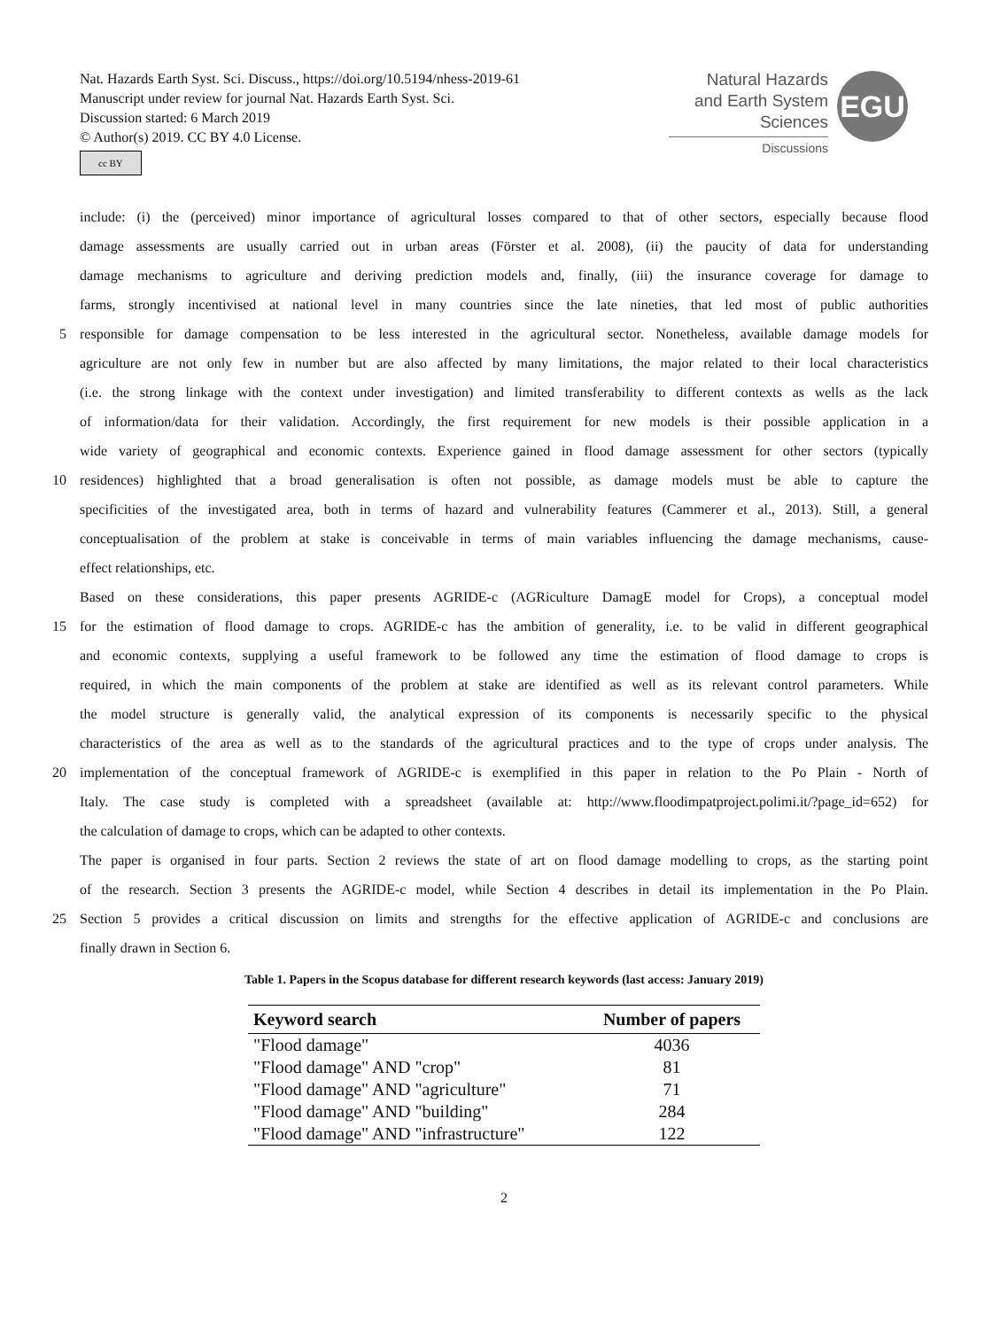Nat. Hazards Earth Syst. Sci. Discuss., https://doi.org/10.5194/nhess-2019-61
Manuscript under review for journal Nat. Hazards Earth Syst. Sci.
Discussion started: 6 March 2019
© Author(s) 2019. CC BY 4.0 License.
cc BY
Natural Hazards
and Earth System
Sciences
Discussions
EGU
include: (i) the (perceived) minor importance of agricultural losses compared to that of other sectors, especially because flood
damage assessments are usually carried out in urban areas (Förster et al. 2008), (ii) the paucity of data for understanding
damage mechanisms to agriculture and deriving prediction models and, finally, (iii) the insurance coverage for damage to
farms, strongly incentivised at national level in many countries since the late nineties, that led most of public authorities
5 responsible for damage compensation to be less interested in the agricultural sector. Nonetheless, available damage models for
agriculture are not only few in number but are also affected by many limitations, the major related to their local characteristics
(i.e. the strong linkage with the context under investigation) and limited transferability to different contexts as wells as the lack
of information/data for their validation. Accordingly, the first requirement for new models is their possible application in a
wide variety of geographical and economic contexts. Experience gained in flood damage assessment for other sectors (typically
10 residences) highlighted that a broad generalisation is often not possible, as damage models must be able to capture the
specificities of the investigated area, both in terms of hazard and vulnerability features (Cammerer et al., 2013). Still, a general
conceptualisation of the problem at stake is conceivable in terms of main variables influencing the damage mechanisms, cause-
effect relationships, etc.
Based on these considerations, this paper presents AGRIDE-c (AGRiculture DamagE model for Crops), a conceptual model
15 for the estimation of flood damage to crops. AGRIDE-c has the ambition of generality, i.e. to be valid in different geographical
and economic contexts, supplying a useful framework to be followed any time the estimation of flood damage to crops is
required, in which the main components of the problem at stake are identified as well as its relevant control parameters. While
the model structure is generally valid, the analytical expression of its components is necessarily specific to the physical
characteristics of the area as well as to the standards of the agricultural practices and to the type of crops under analysis. The
20 implementation of the conceptual framework of AGRIDE-c is exemplified in this paper in relation to the Po Plain - North of
Italy. The case study is completed with a spreadsheet (available at: http://www.floodimpatproject.polimi.it/?page_id=652) for
the calculation of damage to crops, which can be adapted to other contexts.
The paper is organised in four parts. Section 2 reviews the state of art on flood damage modelling to crops, as the starting point
of the research. Section 3 presents the AGRIDE-c model, while Section 4 describes in detail its implementation in the Po Plain.
25 Section 5 provides a critical discussion on limits and strengths for the effective application of AGRIDE-c and conclusions are
finally drawn in Section 6.
Table 1. Papers in the Scopus database for different research keywords (last access: January 2019)
| Keyword search | Number of papers |
| --- | --- |
| "Flood damage" | 4036 |
| "Flood damage" AND "crop" | 81 |
| "Flood damage" AND "agriculture" | 71 |
| "Flood damage" AND "building" | 284 |
| "Flood damage" AND "infrastructure" | 122 |
2